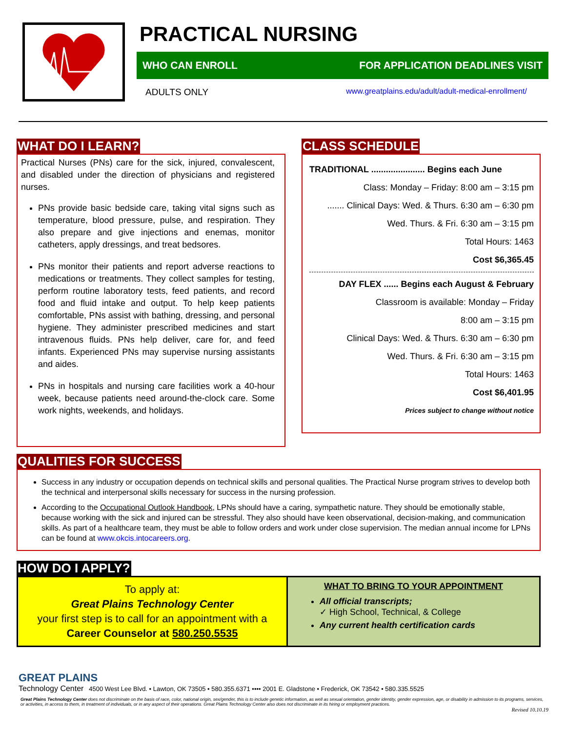PRACTICAL NURSING
WHO CAN ENROLL FOR APPLICATION DEADLINES VISIT
ADULTS ONLY www.greatplains.edu/adult/adult-medical-enrollment/
WHAT DO I LEARN?
Practical Nurses (PNs) care for the sick, injured, convalescent, and disabled under the direction of physicians and registered nurses.
PNs provide basic bedside care, taking vital signs such as temperature, blood pressure, pulse, and respiration. They also prepare and give injections and enemas, monitor catheters, apply dressings, and treat bedsores.
PNs monitor their patients and report adverse reactions to medications or treatments. They collect samples for testing, perform routine laboratory tests, feed patients, and record food and fluid intake and output. To help keep patients comfortable, PNs assist with bathing, dressing, and personal hygiene. They administer prescribed medicines and start intravenous fluids. PNs help deliver, care for, and feed infants. Experienced PNs may supervise nursing assistants and aides.
PNs in hospitals and nursing care facilities work a 40-hour week, because patients need around-the-clock care. Some work nights, weekends, and holidays.
CLASS SCHEDULE
TRADITIONAL ...................... Begins each June
Class: Monday – Friday: 8:00 am – 3:15 pm
....... Clinical Days: Wed. & Thurs. 6:30 am – 6:30 pm
Wed. Thurs. & Fri. 6:30 am – 3:15 pm
Total Hours: 1463
Cost $6,365.45
DAY FLEX ...... Begins each August & February
Classroom is available: Monday – Friday
8:00 am – 3:15 pm
Clinical Days: Wed. & Thurs. 6:30 am – 6:30 pm
Wed. Thurs. & Fri. 6:30 am – 3:15 pm
Total Hours: 1463
Cost $6,401.95
Prices subject to change without notice
QUALITIES FOR SUCCESS
Success in any industry or occupation depends on technical skills and personal qualities. The Practical Nurse program strives to develop both the technical and interpersonal skills necessary for success in the nursing profession.
According to the Occupational Outlook Handbook, LPNs should have a caring, sympathetic nature. They should be emotionally stable, because working with the sick and injured can be stressful. They also should have keen observational, decision-making, and communication skills. As part of a healthcare team, they must be able to follow orders and work under close supervision. The median annual income for LPNs can be found at www.okcis.intocareers.org.
HOW DO I APPLY?
To apply at:
Great Plains Technology Center
your first step is to call for an appointment with a
Career Counselor at 580.250.5535
WHAT TO BRING TO YOUR APPOINTMENT
All official transcripts;
✓ High School, Technical, & College
Any current health certification cards
GREAT PLAINS
Technology Center 4500 West Lee Blvd. • Lawton, OK 73505 • 580.355.6371 •••• 2001 E. Gladstone • Frederick, OK 73542 • 580.335.5525
Great Plains Technology Center does not discriminate on the basis of race, color, national origin, sex/gender, this is to include genetic information, as well as sexual orientation, gender identity, gender expression, age, or disability in admission to its programs, services, or activities, in access to them, in treatment of individuals, or in any aspect of their operations. Great Plains Technology Center also does not discriminate in its hiring or employment practices.
Revised 10.10.19